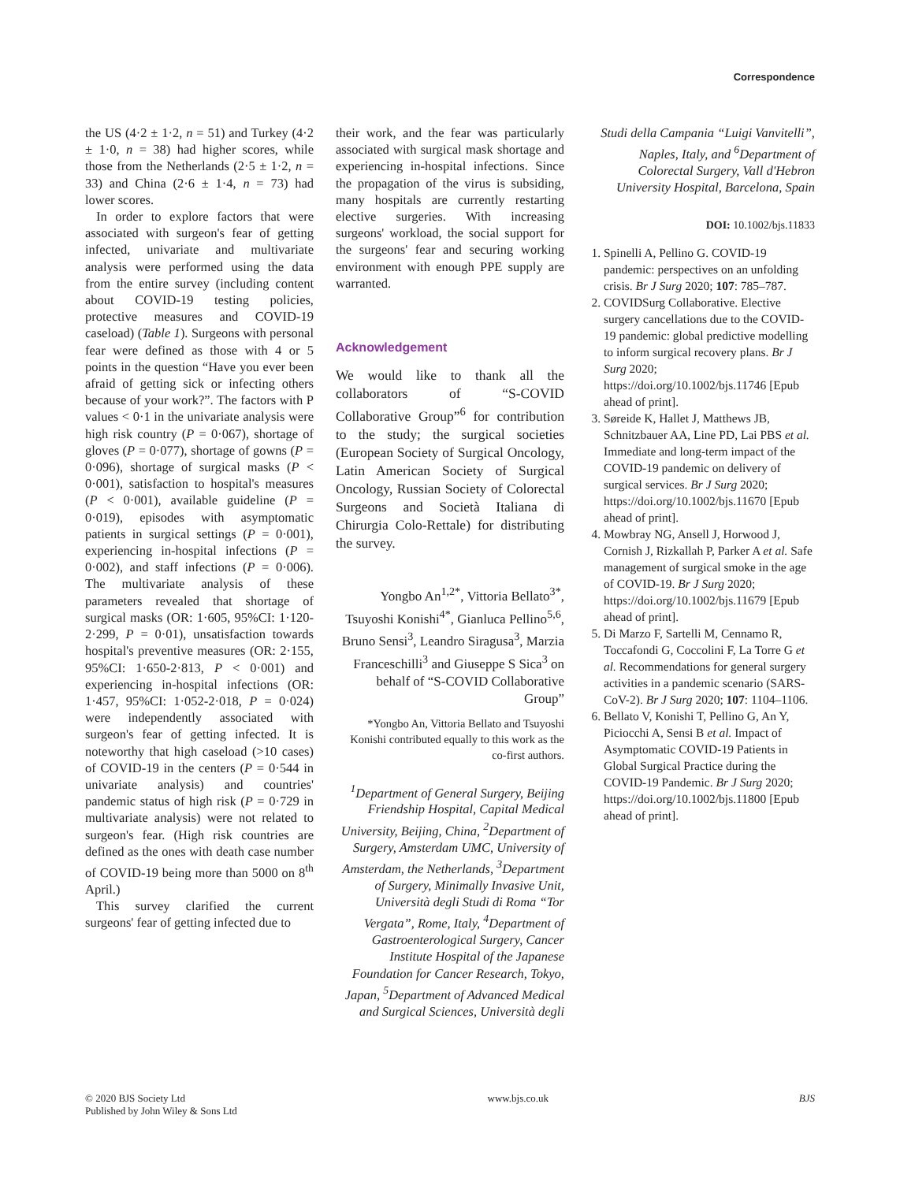Correspondence
the US (4·2 ± 1·2, n = 51) and Turkey (4·2 ± 1·0, n = 38) had higher scores, while those from the Netherlands (2·5 ± 1·2, n = 33) and China (2·6 ± 1·4, n = 73) had lower scores.
In order to explore factors that were associated with surgeon's fear of getting infected, univariate and multivariate analysis were performed using the data from the entire survey (including content about COVID-19 testing policies, protective measures and COVID-19 caseload) (Table 1). Surgeons with personal fear were defined as those with 4 or 5 points in the question “Have you ever been afraid of getting sick or infecting others because of your work?”. The factors with P values < 0·1 in the univariate analysis were high risk country (P = 0·067), shortage of gloves (P = 0·077), shortage of gowns (P = 0·096), shortage of surgical masks (P < 0·001), satisfaction to hospital's measures (P < 0·001), available guideline (P = 0·019), episodes with asymptomatic patients in surgical settings (P = 0·001), experiencing in-hospital infections (P = 0·002), and staff infections (P = 0·006). The multivariate analysis of these parameters revealed that shortage of surgical masks (OR: 1·605, 95%CI: 1·120-2·299, P = 0·01), unsatisfaction towards hospital's preventive measures (OR: 2·155, 95%CI: 1·650-2·813, P < 0·001) and experiencing in-hospital infections (OR: 1·457, 95%CI: 1·052-2·018, P = 0·024) were independently associated with surgeon's fear of getting infected. It is noteworthy that high caseload (>10 cases) of COVID-19 in the centers (P = 0·544 in univariate analysis) and countries' pandemic status of high risk (P = 0·729 in multivariate analysis) were not related to surgeon's fear. (High risk countries are defined as the ones with death case number of COVID-19 being more than 5000 on 8<sup>th</sup> April.)
This survey clarified the current surgeons' fear of getting infected due to
their work, and the fear was particularly associated with surgical mask shortage and experiencing in-hospital infections. Since the propagation of the virus is subsiding, many hospitals are currently restarting elective surgeries. With increasing surgeons' workload, the social support for the surgeons' fear and securing working environment with enough PPE supply are warranted.
Acknowledgement
We would like to thank all the collaborators of “S-COVID Collaborative Group”<sup>6</sup> for contribution to the study; the surgical societies (European Society of Surgical Oncology, Latin American Society of Surgical Oncology, Russian Society of Colorectal Surgeons and Società Italiana di Chirurgia Colo-Rettale) for distributing the survey.
Yongbo An<sup>1,2*</sup>, Vittoria Bellato<sup>3*</sup>, Tsuyoshi Konishi<sup>4*</sup>, Gianluca Pellino<sup>5,6</sup>, Bruno Sensi<sup>3</sup>, Leandro Siragusa<sup>3</sup>, Marzia Franceschilli<sup>3</sup> and Giuseppe S Sica<sup>3</sup> on behalf of “S-COVID Collaborative Group”
*Yongbo An, Vittoria Bellato and Tsuyoshi Konishi contributed equally to this work as the co-first authors.
<sup>1</sup> Department of General Surgery, Beijing Friendship Hospital, Capital Medical University, Beijing, China, <sup>2</sup>Department of Surgery, Amsterdam UMC, University of Amsterdam, the Netherlands, <sup>3</sup>Department of Surgery, Minimally Invasive Unit, Università degli Studi di Roma “Tor Vergata”, Rome, Italy, <sup>4</sup>Department of Gastroenterological Surgery, Cancer Institute Hospital of the Japanese Foundation for Cancer Research, Tokyo, Japan, <sup>5</sup>Department of Advanced Medical and Surgical Sciences, Università degli
Studi della Campania “Luigi Vanvitelli”, Naples, Italy, and <sup>6</sup>Department of Colorectal Surgery, Vall d'Hebron University Hospital, Barcelona, Spain
DOI: 10.1002/bjs.11833
1. Spinelli A, Pellino G. COVID-19 pandemic: perspectives on an unfolding crisis. Br J Surg 2020; 107: 785–787.
2. COVIDSurg Collaborative. Elective surgery cancellations due to the COVID-19 pandemic: global predictive modelling to inform surgical recovery plans. Br J Surg 2020; https://doi.org/10.1002/bjs.11746 [Epub ahead of print].
3. Søreide K, Hallet J, Matthews JB, Schnitzbauer AA, Line PD, Lai PBS et al. Immediate and long-term impact of the COVID-19 pandemic on delivery of surgical services. Br J Surg 2020; https://doi.org/10.1002/bjs.11670 [Epub ahead of print].
4. Mowbray NG, Ansell J, Horwood J, Cornish J, Rizkallah P, Parker A et al. Safe management of surgical smoke in the age of COVID-19. Br J Surg 2020; https://doi.org/10.1002/bjs.11679 [Epub ahead of print].
5. Di Marzo F, Sartelli M, Cennamo R, Toccafondi G, Coccolini F, La Torre G et al. Recommendations for general surgery activities in a pandemic scenario (SARS-CoV-2). Br J Surg 2020; 107: 1104–1106.
6. Bellato V, Konishi T, Pellino G, An Y, Piciocchi A, Sensi B et al. Impact of Asymptomatic COVID-19 Patients in Global Surgical Practice during the COVID-19 Pandemic. Br J Surg 2020; https://doi.org/10.1002/bjs.11800 [Epub ahead of print].
© 2020 BJS Society Ltd
Published by John Wiley & Sons Ltd
www.bjs.co.uk BJS